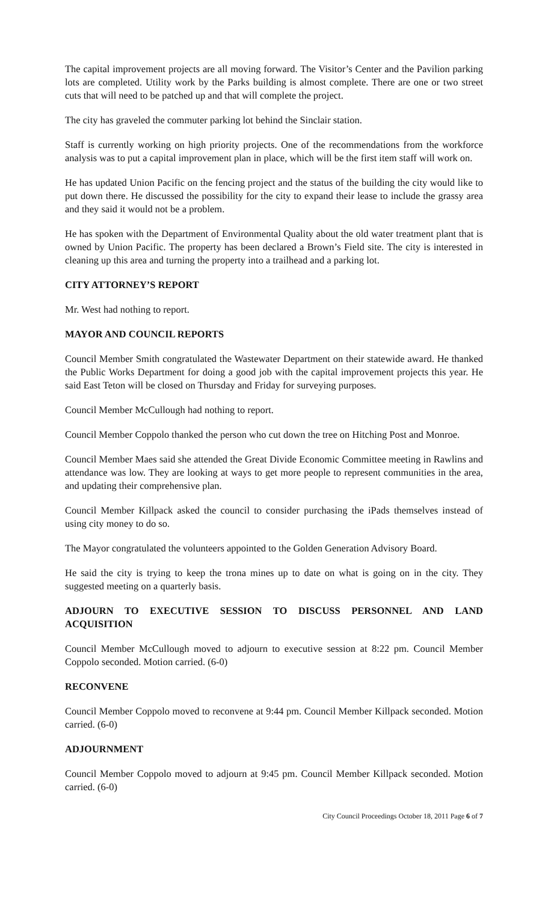The capital improvement projects are all moving forward. The Visitor’s Center and the Pavilion parking lots are completed. Utility work by the Parks building is almost complete. There are one or two street cuts that will need to be patched up and that will complete the project.
The city has graveled the commuter parking lot behind the Sinclair station.
Staff is currently working on high priority projects. One of the recommendations from the workforce analysis was to put a capital improvement plan in place, which will be the first item staff will work on.
He has updated Union Pacific on the fencing project and the status of the building the city would like to put down there. He discussed the possibility for the city to expand their lease to include the grassy area and they said it would not be a problem.
He has spoken with the Department of Environmental Quality about the old water treatment plant that is owned by Union Pacific. The property has been declared a Brown’s Field site. The city is interested in cleaning up this area and turning the property into a trailhead and a parking lot.
CITY ATTORNEY’S REPORT
Mr. West had nothing to report.
MAYOR AND COUNCIL REPORTS
Council Member Smith congratulated the Wastewater Department on their statewide award. He thanked the Public Works Department for doing a good job with the capital improvement projects this year. He said East Teton will be closed on Thursday and Friday for surveying purposes.
Council Member McCullough had nothing to report.
Council Member Coppolo thanked the person who cut down the tree on Hitching Post and Monroe.
Council Member Maes said she attended the Great Divide Economic Committee meeting in Rawlins and attendance was low. They are looking at ways to get more people to represent communities in the area, and updating their comprehensive plan.
Council Member Killpack asked the council to consider purchasing the iPads themselves instead of using city money to do so.
The Mayor congratulated the volunteers appointed to the Golden Generation Advisory Board.
He said the city is trying to keep the trona mines up to date on what is going on in the city. They suggested meeting on a quarterly basis.
ADJOURN TO EXECUTIVE SESSION TO DISCUSS PERSONNEL AND LAND ACQUISITION
Council Member McCullough moved to adjourn to executive session at 8:22 pm. Council Member Coppolo seconded. Motion carried. (6-0)
RECONVENE
Council Member Coppolo moved to reconvene at 9:44 pm. Council Member Killpack seconded. Motion carried. (6-0)
ADJOURNMENT
Council Member Coppolo moved to adjourn at 9:45 pm. Council Member Killpack seconded. Motion carried. (6-0)
City Council Proceedings October 18, 2011 Page 6 of 7